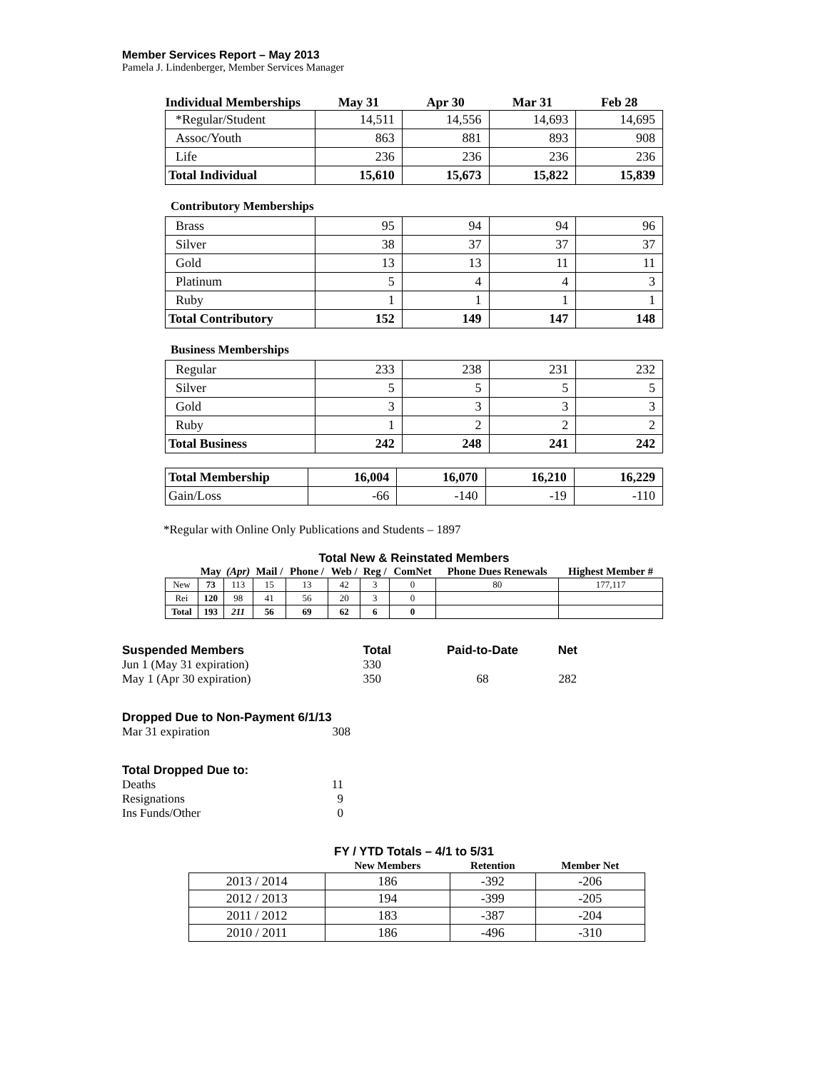Member Services Report – May 2013
Pamela J. Lindenberger, Member Services Manager
| Individual Memberships | May 31 | Apr 30 | Mar 31 | Feb 28 |
| --- | --- | --- | --- | --- |
| *Regular/Student | 14,511 | 14,556 | 14,693 | 14,695 |
| Assoc/Youth | 863 | 881 | 893 | 908 |
| Life | 236 | 236 | 236 | 236 |
| Total Individual | 15,610 | 15,673 | 15,822 | 15,839 |
Contributory Memberships
| Brass | 95 | 94 | 94 | 96 |
| Silver | 38 | 37 | 37 | 37 |
| Gold | 13 | 13 | 11 | 11 |
| Platinum | 5 | 4 | 4 | 3 |
| Ruby | 1 | 1 | 1 | 1 |
| Total Contributory | 152 | 149 | 147 | 148 |
Business Memberships
| Regular | 233 | 238 | 231 | 232 |
| Silver | 5 | 5 | 5 | 5 |
| Gold | 3 | 3 | 3 | 3 |
| Ruby | 1 | 2 | 2 | 2 |
| Total Business | 242 | 248 | 241 | 242 |
| Total Membership | 16,004 | 16,070 | 16,210 | 16,229 |
| Gain/Loss | -66 | -140 | -19 | -110 |
*Regular with Online Only Publications and Students – 1897
Total New & Reinstated Members
| | May | (Apr) | Mail / | Phone / | Web / | Reg / | ComNet | Phone Dues Renewals | Highest Member # |
| --- | --- | --- | --- | --- | --- | --- | --- | --- | --- |
| New | 73 | 113 | 15 | 13 | 42 | 3 | 0 | 80 | 177,117 |
| Rei | 120 | 98 | 41 | 56 | 20 | 3 | 0 | | |
| Total | 193 | 211 | 56 | 69 | 62 | 6 | 0 | | |
| Suspended Members | Total | Paid-to-Date | Net |
| --- | --- | --- | --- |
| Jun 1 (May 31 expiration) | 330 | | |
| May 1 (Apr 30 expiration) | 350 | 68 | 282 |
| Dropped Due to Non-Payment 6/1/13 | |
| --- | --- |
| Mar 31 expiration | 308 |
| Total Dropped Due to: | |
| --- | --- |
| Deaths | 11 |
| Resignations | 9 |
| Ins Funds/Other | 0 |
FY / YTD Totals – 4/1 to 5/31
| | New Members | Retention | Member Net |
| --- | --- | --- | --- |
| 2013 / 2014 | 186 | -392 | -206 |
| 2012 / 2013 | 194 | -399 | -205 |
| 2011 / 2012 | 183 | -387 | -204 |
| 2010 / 2011 | 186 | -496 | -310 |